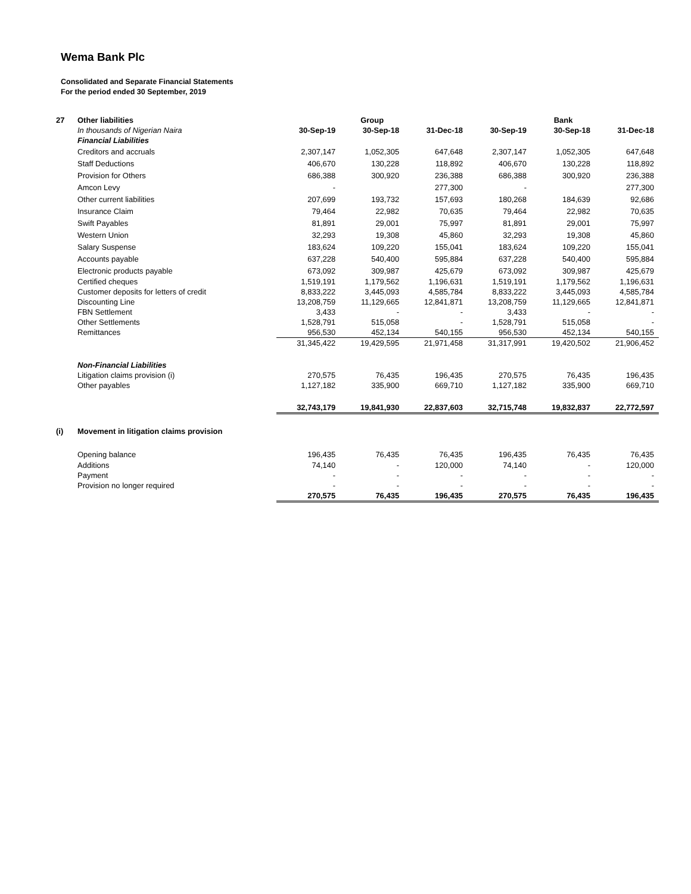Wema Bank Plc
Consolidated and Separate Financial Statements
For the period ended 30 September, 2019
| 27 | Other liabilities | | Group | | | Bank | |
| | In thousands of Nigerian Naira | 30-Sep-19 | 30-Sep-18 | 31-Dec-18 | 30-Sep-19 | 30-Sep-18 | 31-Dec-18 |
| | Financial Liabilities | | | | | | |
| | Creditors and accruals | 2,307,147 | 1,052,305 | 647,648 | 2,307,147 | 1,052,305 | 647,648 |
| | Staff Deductions | 406,670 | 130,228 | 118,892 | 406,670 | 130,228 | 118,892 |
| | Provision for Others | 686,388 | 300,920 | 236,388 | 686,388 | 300,920 | 236,388 |
| | Amcon Levy | - | | 277,300 | - | | 277,300 |
| | Other current liabilities | 207,699 | 193,732 | 157,693 | 180,268 | 184,639 | 92,686 |
| | Insurance Claim | 79,464 | 22,982 | 70,635 | 79,464 | 22,982 | 70,635 |
| | Swift Payables | 81,891 | 29,001 | 75,997 | 81,891 | 29,001 | 75,997 |
| | Western Union | 32,293 | 19,308 | 45,860 | 32,293 | 19,308 | 45,860 |
| | Salary Suspense | 183,624 | 109,220 | 155,041 | 183,624 | 109,220 | 155,041 |
| | Accounts payable | 637,228 | 540,400 | 595,884 | 637,228 | 540,400 | 595,884 |
| | Electronic products payable | 673,092 | 309,987 | 425,679 | 673,092 | 309,987 | 425,679 |
| | Certified cheques | 1,519,191 | 1,179,562 | 1,196,631 | 1,519,191 | 1,179,562 | 1,196,631 |
| | Customer deposits for letters of credit | 8,833,222 | 3,445,093 | 4,585,784 | 8,833,222 | 3,445,093 | 4,585,784 |
| | Discounting Line | 13,208,759 | 11,129,665 | 12,841,871 | 13,208,759 | 11,129,665 | 12,841,871 |
| | FBN Settlement | 3,433 | - | - | 3,433 | - | - |
| | Other Settlements | 1,528,791 | 515,058 | - | 1,528,791 | 515,058 | - |
| | Remittances | 956,530 | 452,134 | 540,155 | 956,530 | 452,134 | 540,155 |
| | | 31,345,422 | 19,429,595 | 21,971,458 | 31,317,991 | 19,420,502 | 21,906,452 |
| | Non-Financial Liabilities | | | | | | |
| | Litigation claims provision (i) | 270,575 | 76,435 | 196,435 | 270,575 | 76,435 | 196,435 |
| | Other payables | 1,127,182 | 335,900 | 669,710 | 1,127,182 | 335,900 | 669,710 |
| | | 32,743,179 | 19,841,930 | 22,837,603 | 32,715,748 | 19,832,837 | 22,772,597 |
| (i) | Movement in litigation claims provision | | | | | | |
| | Opening balance | 196,435 | 76,435 | 76,435 | 196,435 | 76,435 | 76,435 |
| | Additions | 74,140 | - | 120,000 | 74,140 | - | 120,000 |
| | Payment | - | - | - | - | - | - |
| | Provision no longer required | - | - | - | - | - | - |
| | | 270,575 | 76,435 | 196,435 | 270,575 | 76,435 | 196,435 |